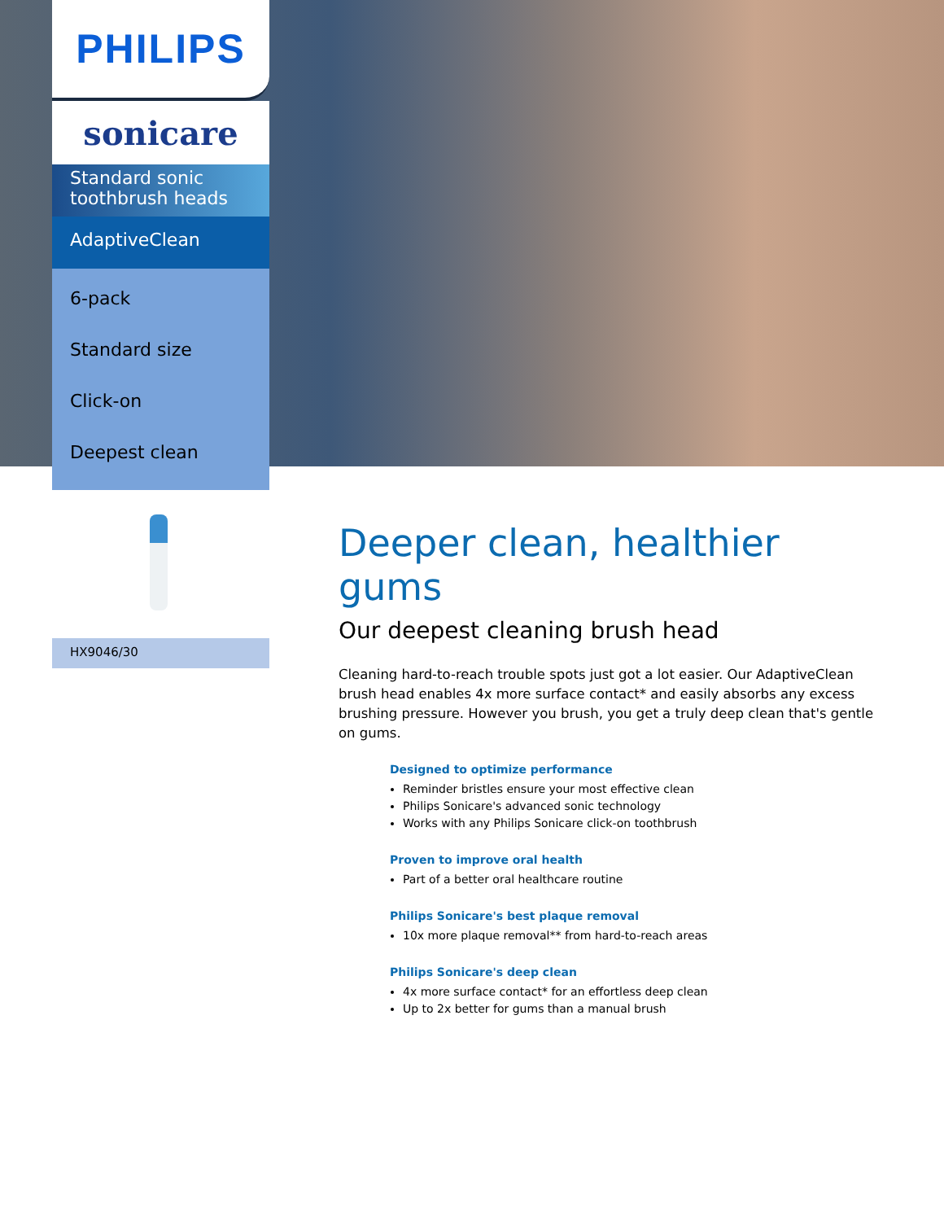PHILIPS
sonicare
Standard sonic toothbrush heads
AdaptiveClean
6-pack
Standard size
Click-on
Deepest clean
HX9046/30
Deeper clean, healthier gums
Our deepest cleaning brush head
Cleaning hard-to-reach trouble spots just got a lot easier. Our AdaptiveClean brush head enables 4x more surface contact* and easily absorbs any excess brushing pressure. However you brush, you get a truly deep clean that's gentle on gums.
Designed to optimize performance
Reminder bristles ensure your most effective clean
Philips Sonicare's advanced sonic technology
Works with any Philips Sonicare click-on toothbrush
Proven to improve oral health
Part of a better oral healthcare routine
Philips Sonicare's best plaque removal
10x more plaque removal** from hard-to-reach areas
Philips Sonicare's deep clean
4x more surface contact* for an effortless deep clean
Up to 2x better for gums than a manual brush